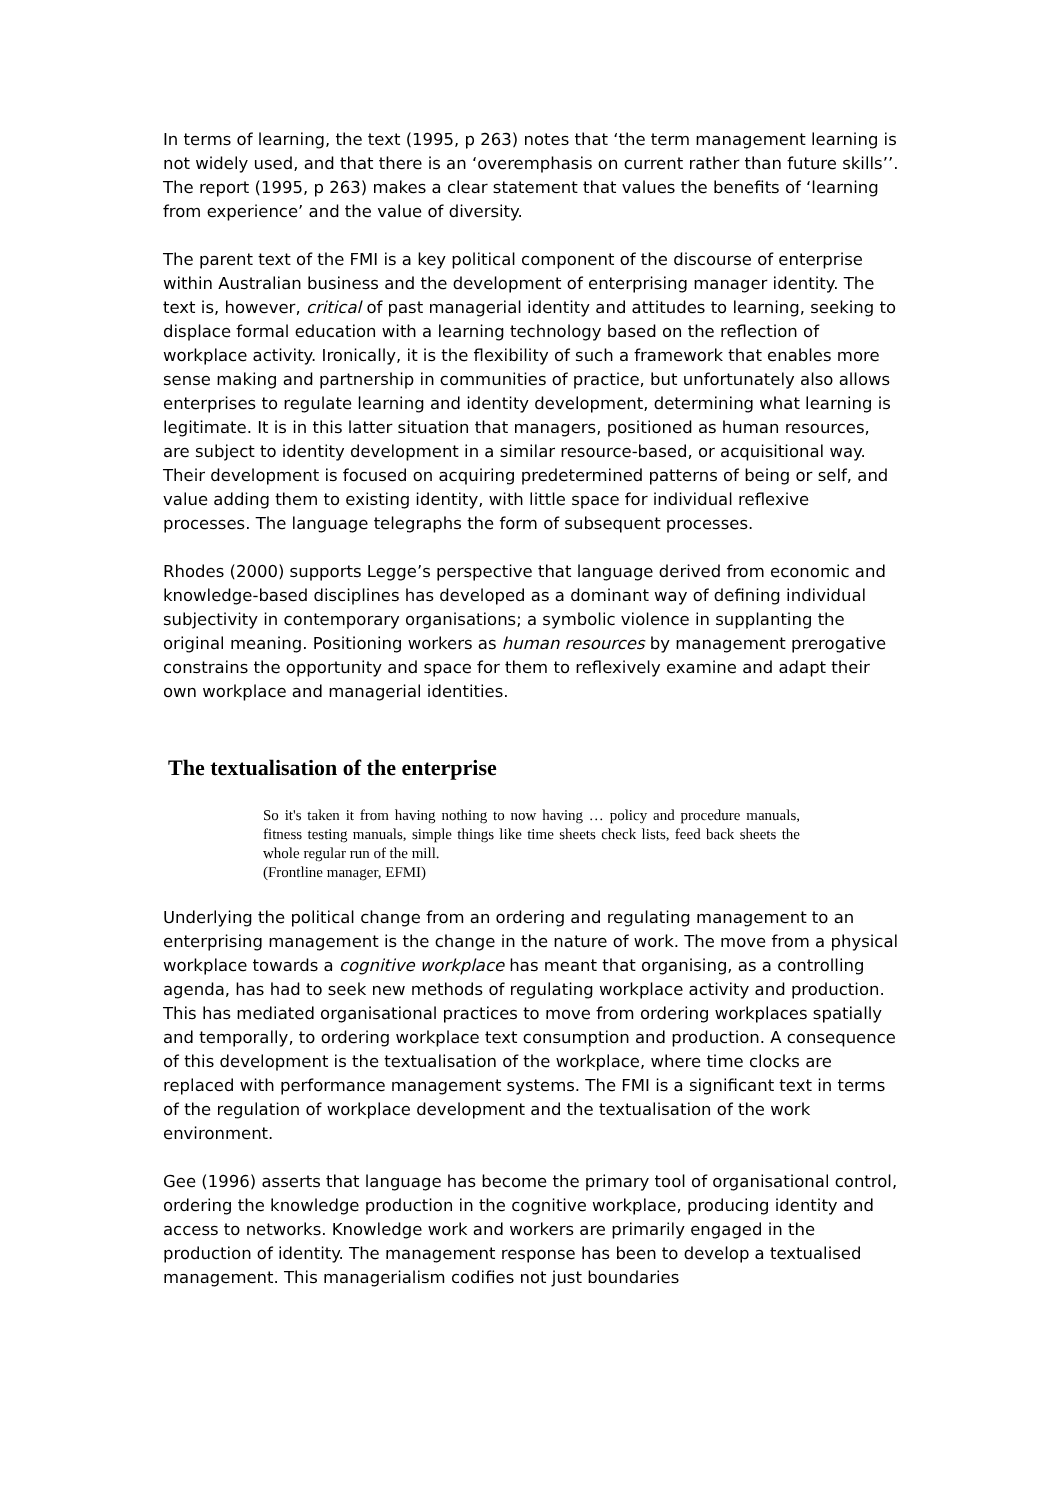In terms of learning, the text (1995, p 263) notes that ‘the term management learning is not widely used, and that there is an ‘overemphasis on current rather than future skills’’. The report (1995, p 263) makes a clear statement that values the benefits of ‘learning from experience’ and the value of diversity.
The parent text of the FMI is a key political component of the discourse of enterprise within Australian business and the development of enterprising manager identity. The text is, however, critical of past managerial identity and attitudes to learning, seeking to displace formal education with a learning technology based on the reflection of workplace activity. Ironically, it is the flexibility of such a framework that enables more sense making and partnership in communities of practice, but unfortunately also allows enterprises to regulate learning and identity development, determining what learning is legitimate. It is in this latter situation that managers, positioned as human resources, are subject to identity development in a similar resource-based, or acquisitional way. Their development is focused on acquiring predetermined patterns of being or self, and value adding them to existing identity, with little space for individual reflexive processes. The language telegraphs the form of subsequent processes.
Rhodes (2000) supports Legge’s perspective that language derived from economic and knowledge-based disciplines has developed as a dominant way of defining individual subjectivity in contemporary organisations; a symbolic violence in supplanting the original meaning. Positioning workers as human resources by management prerogative constrains the opportunity and space for them to reflexively examine and adapt their own workplace and managerial identities.
The textualisation of the enterprise
So it's taken it from having nothing to now having … policy and procedure manuals, fitness testing manuals, simple things like time sheets check lists, feed back sheets the whole regular run of the mill.
(Frontline manager, EFMI)
Underlying the political change from an ordering and regulating management to an enterprising management is the change in the nature of work. The move from a physical workplace towards a cognitive workplace has meant that organising, as a controlling agenda, has had to seek new methods of regulating workplace activity and production. This has mediated organisational practices to move from ordering workplaces spatially and temporally, to ordering workplace text consumption and production. A consequence of this development is the textualisation of the workplace, where time clocks are replaced with performance management systems. The FMI is a significant text in terms of the regulation of workplace development and the textualisation of the work environment.
Gee (1996) asserts that language has become the primary tool of organisational control, ordering the knowledge production in the cognitive workplace, producing identity and access to networks. Knowledge work and workers are primarily engaged in the production of identity. The management response has been to develop a textualised management. This managerialism codifies not just boundaries